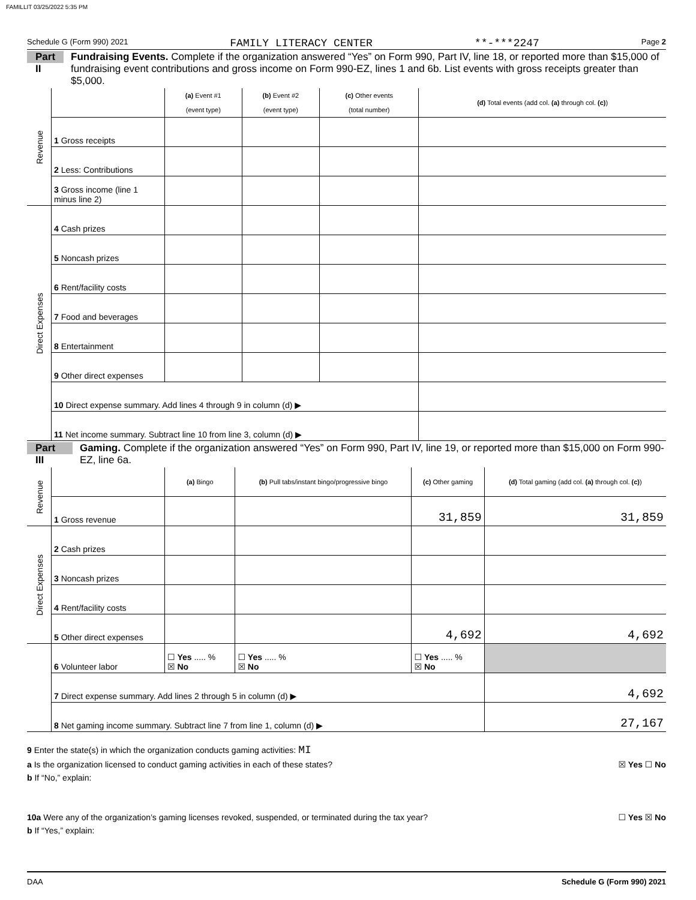FAMILLIT 03/25/2022 5:35 PM
Schedule G (Form 990) 2021 FAMILY LITERACY CENTER **-***2247 Page 2
Part II Fundraising Events. Complete if the organization answered “Yes” on Form 990, Part IV, line 18, or reported more than $15,000 of fundraising event contributions and gross income on Form 990-EZ, lines 1 and 6b. List events with gross receipts greater than $5,000.
| Revenue | | (a) Event #1 (event type) | (b) Event #2 (event type) | (c) Other events (total number) | (d) Total events (add col. (a) through col. (c) ) |
| | 1 Gross receipts | | | | |
| | 2 Less: Contributions | | | | |
| | 3 Gross income (line 1 minus line 2) | | | | |
| Direct Expenses | 4 Cash prizes | | | | |
| | 5 Noncash prizes | | | | |
| | 6 Rent/facility costs | | | | |
| | 7 Food and beverages | | | | |
| | 8 Entertainment | | | | |
| | 9 Other direct expenses | | | | |
| | 10 Direct expense summary. Add lines 4 through 9 in column (d) ▶ | | | | |
| | 11 Net income summary. Subtract line 10 from line 3, column (d) ▶ | | | | |
Part III Gaming. Complete if the organization answered “Yes” on Form 990, Part IV, line 19, or reported more than $15,000 on Form 990-EZ, line 6a.
| Revenue | | (a) Bingo | (b) Pull tabs/instant bingo/progressive bingo | (c) Other gaming | (d) Total gaming (add col. (a) through col. (c) ) |
| | 1 Gross revenue | | | 31,859 | 31,859 |
| Direct Expenses | 2 Cash prizes | | | | |
| | 3 Noncash prizes | | | | |
| | 4 Rent/facility costs | | | | |
| | 5 Other direct expenses | | | 4,692 | 4,692 |
| | 6 Volunteer labor | ☐ Yes ..... % ☒ No | ☐ Yes ..... % ☒ No | ☐ Yes ..... % ☒ No | |
| | 7 Direct expense summary. Add lines 2 through 5 in column (d) ▶ | | | | 4,692 |
| | 8 Net gaming income summary. Subtract line 7 from line 1, column (d) ▶ | | | | 27,167 |
9 Enter the state(s) in which the organization conducts gaming activities: MI
a Is the organization licensed to conduct gaming activities in each of these states? ☒ Yes ☐ No
b If “No,” explain:
10a Were any of the organization’s gaming licenses revoked, suspended, or terminated during the tax year? ☐ Yes ☒ No
b If “Yes,” explain:
DAA Schedule G (Form 990) 2021